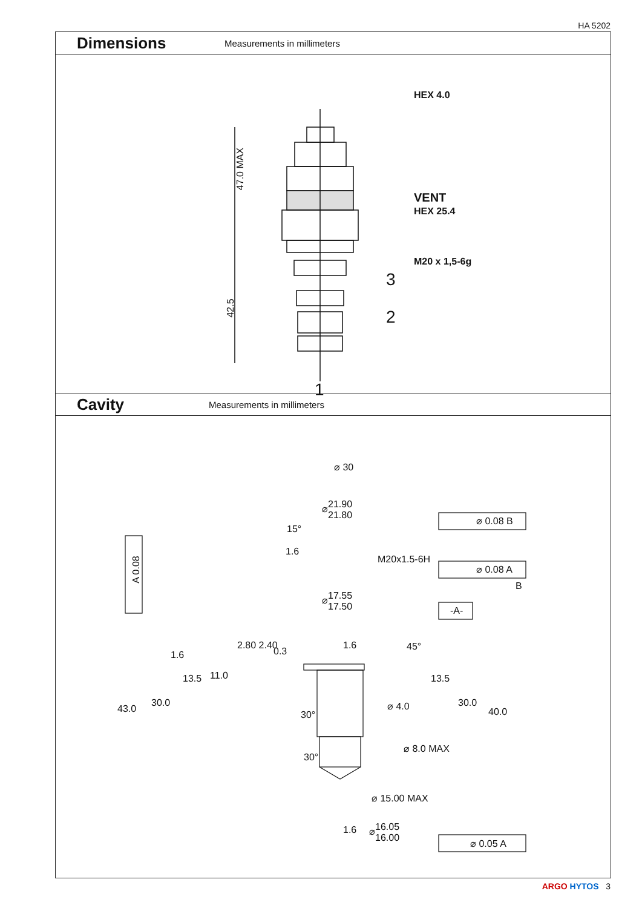HA 5202
Dimensions
Measurements in millimeters
HEX 4.0
47.0 MAX
VENT
HEX 25.4
M20 x 1,5-6g
3
42.5 2
1
Cavity
Measurements in millimeters
⌀ 30
⌀21.90
21.80
⌀ 0.08 B
15°
1.6
M20x1.5-6H
⌀ 0.08 A
B
A 0.08
⌀17.55
17.50
-A-
2.80 2.40
0.3
1.6 45°
1.6
13.5 11.0 13.5
43.0
30.0
30°
⌀ 4.0 30.0
40.0
30°
⌀ 8.0 MAX
⌀ 15.00 MAX
1.6
⌀16.05
16.00
⌀ 0.05 A
ARGO HYTOS 3